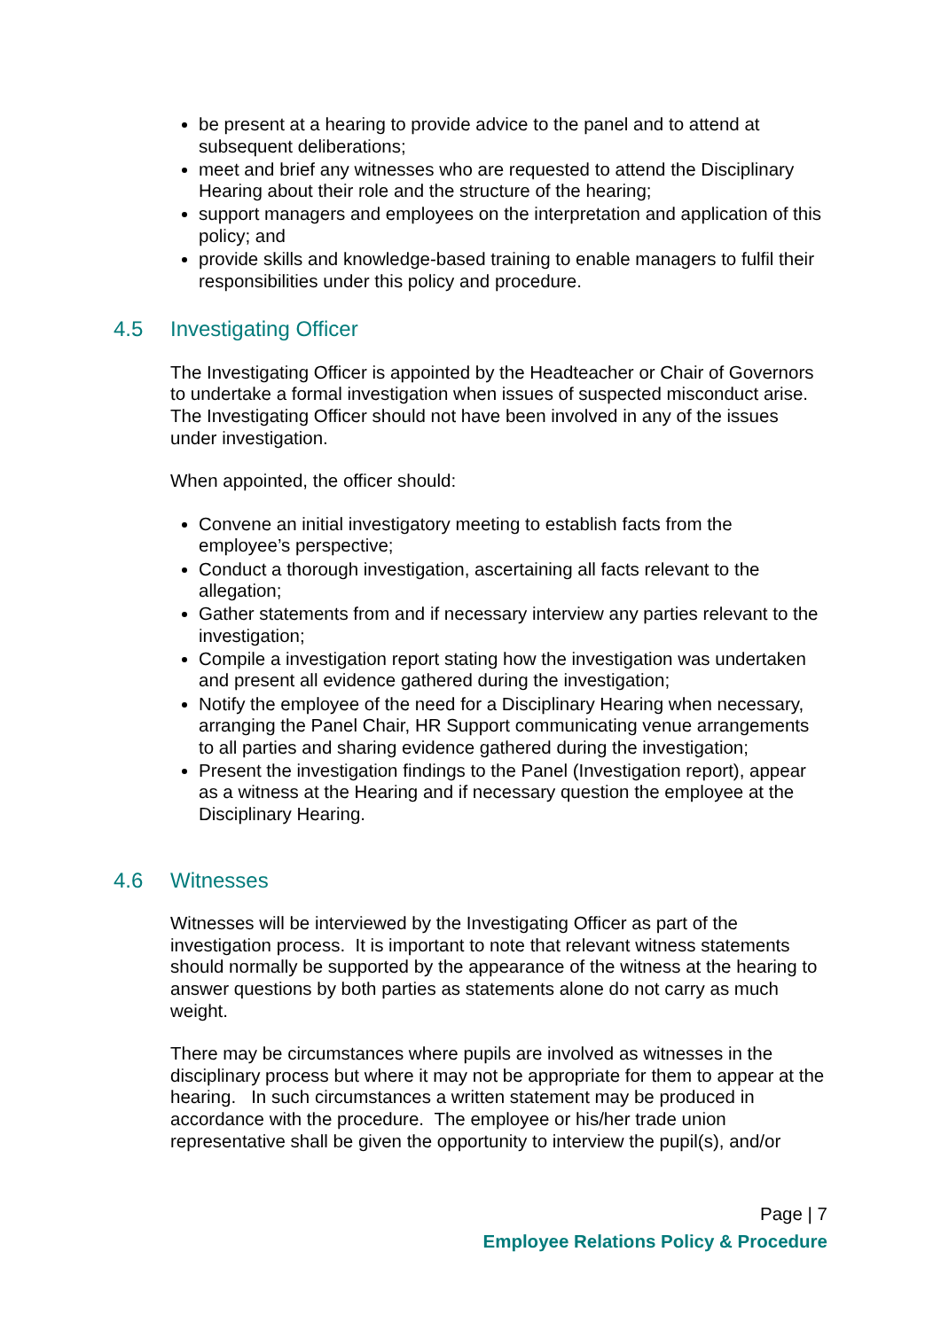be present at a hearing to provide advice to the panel and to attend at subsequent deliberations;
meet and brief any witnesses who are requested to attend the Disciplinary Hearing about their role and the structure of the hearing;
support managers and employees on the interpretation and application of this policy; and
provide skills and knowledge-based training to enable managers to fulfil their responsibilities under this policy and procedure.
4.5 Investigating Officer
The Investigating Officer is appointed by the Headteacher or Chair of Governors to undertake a formal investigation when issues of suspected misconduct arise. The Investigating Officer should not have been involved in any of the issues under investigation.
When appointed, the officer should:
Convene an initial investigatory meeting to establish facts from the employee’s perspective;
Conduct a thorough investigation, ascertaining all facts relevant to the allegation;
Gather statements from and if necessary interview any parties relevant to the investigation;
Compile a investigation report stating how the investigation was undertaken and present all evidence gathered during the investigation;
Notify the employee of the need for a Disciplinary Hearing when necessary, arranging the Panel Chair, HR Support communicating venue arrangements to all parties and sharing evidence gathered during the investigation;
Present the investigation findings to the Panel (Investigation report), appear as a witness at the Hearing and if necessary question the employee at the Disciplinary Hearing.
4.6 Witnesses
Witnesses will be interviewed by the Investigating Officer as part of the investigation process. It is important to note that relevant witness statements should normally be supported by the appearance of the witness at the hearing to answer questions by both parties as statements alone do not carry as much weight.
There may be circumstances where pupils are involved as witnesses in the disciplinary process but where it may not be appropriate for them to appear at the hearing. In such circumstances a written statement may be produced in accordance with the procedure. The employee or his/her trade union representative shall be given the opportunity to interview the pupil(s), and/or
Page | 7
Employee Relations Policy & Procedure